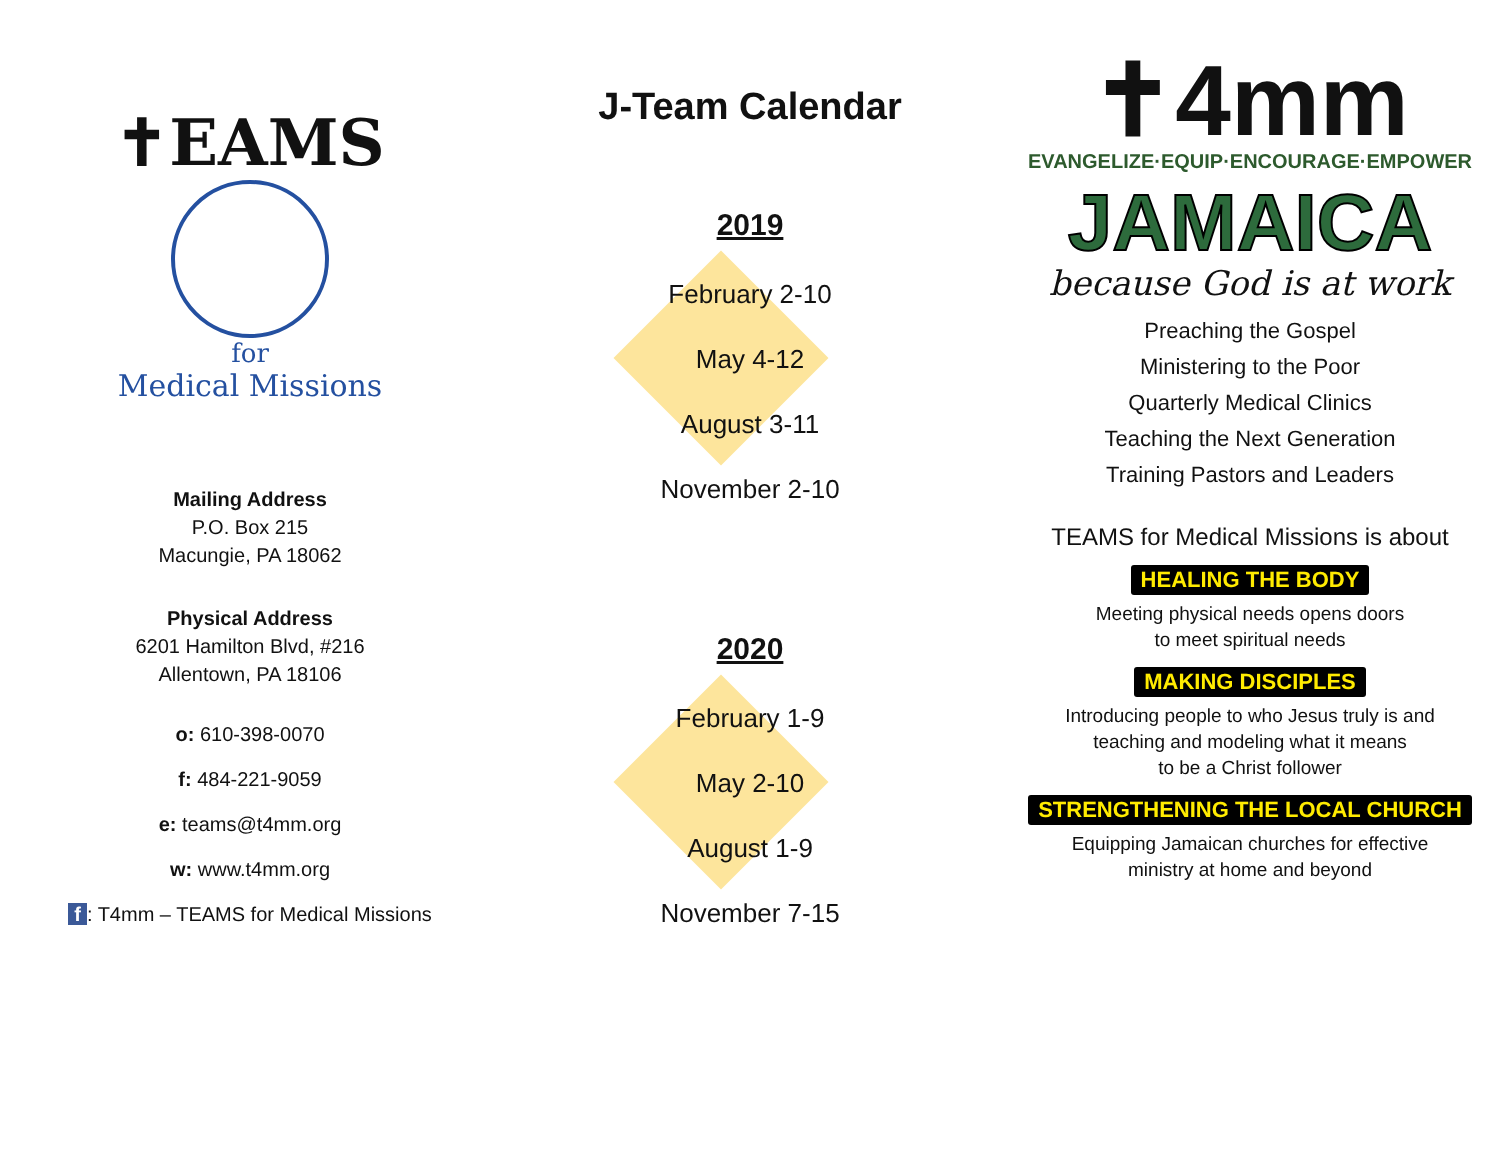✝EAMS
for
Medical Missions
Mailing Address
P.O. Box 215
Macungie, PA 18062
Physical Address
6201 Hamilton Blvd, #216
Allentown, PA 18106
o: 610-398-0070
f: 484-221-9059
e: teams@t4mm.org
w: www.t4mm.org
f: T4mm – TEAMS for Medical Missions
J-Team Calendar
2019
February 2-10
May 4-12
August 3-11
November 2-10
2020
February 1-9
May 2-10
August 1-9
November 7-15
✝4mm
EVANGELIZE·EQUIP·ENCOURAGE·EMPOWER
JAMAICA
because God is at work
Preaching the Gospel
Ministering to the Poor
Quarterly Medical Clinics
Teaching the Next Generation
Training Pastors and Leaders
TEAMS for Medical Missions is about
HEALING THE BODY
Meeting physical needs opens doors
to meet spiritual needs
MAKING DISCIPLES
Introducing people to who Jesus truly is and
teaching and modeling what it means
to be a Christ follower
STRENGTHENING THE LOCAL CHURCH
Equipping Jamaican churches for effective
ministry at home and beyond